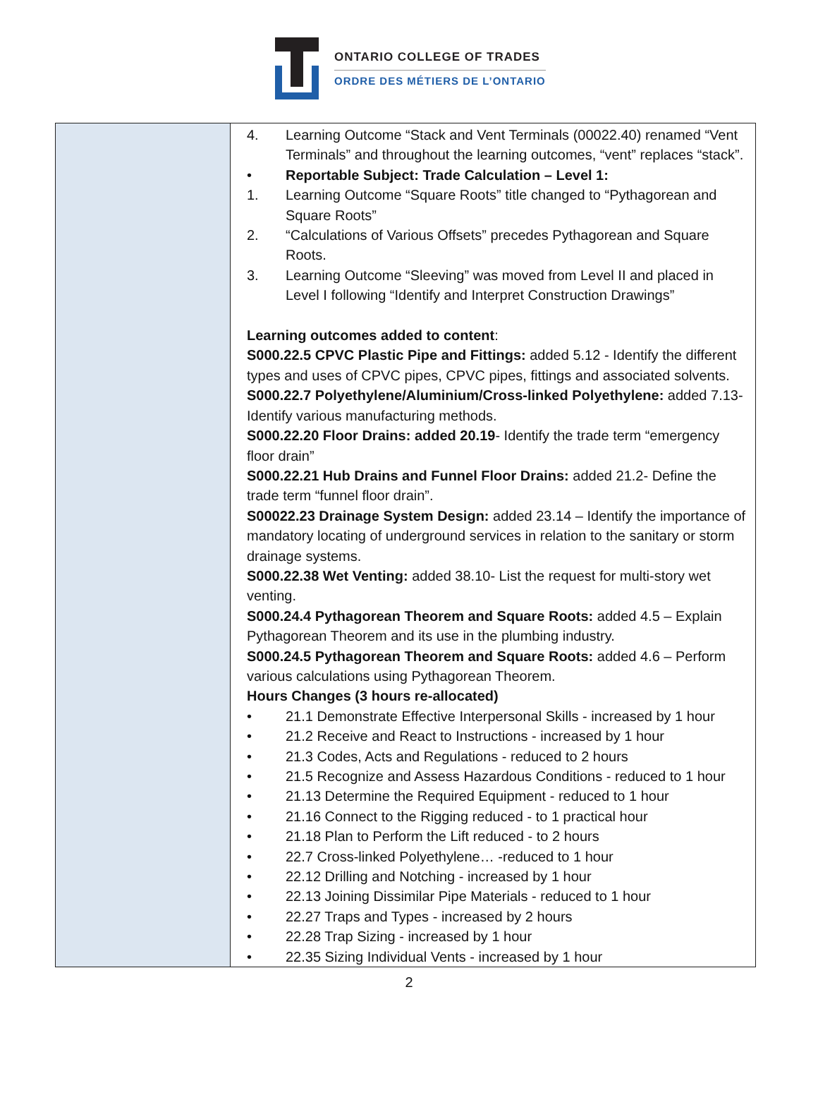ONTARIO COLLEGE OF TRADES
ORDRE DES MÉTIERS DE L’ONTARIO
| | 4. Learning Outcome “Stack and Vent Terminals (00022.40) renamed “Vent Terminals” and throughout the learning outcomes, “vent” replaces “stack”. • Reportable Subject: Trade Calculation – Level 1: 1. Learning Outcome “Square Roots” title changed to “Pythagorean and Square Roots” 2. “Calculations of Various Offsets” precedes Pythagorean and Square Roots. 3. Learning Outcome “Sleeving” was moved from Level II and placed in Level I following “Identify and Interpret Construction Drawings” Learning outcomes added to content : S000.22.5 CPVC Plastic Pipe and Fittings: added 5.12 - Identify the different types and uses of CPVC pipes, CPVC pipes, fittings and associated solvents. S000.22.7 Polyethylene/Aluminium/Cross-linked Polyethylene: added 7.13- Identify various manufacturing methods. S000.22.20 Floor Drains: added 20.19 - Identify the trade term “emergency floor drain” S000.22.21 Hub Drains and Funnel Floor Drains: added 21.2- Define the trade term “funnel floor drain”. S00022.23 Drainage System Design: added 23.14 – Identify the importance of mandatory locating of underground services in relation to the sanitary or storm drainage systems. S000.22.38 Wet Venting: added 38.10- List the request for multi-story wet venting. S000.24.4 Pythagorean Theorem and Square Roots: added 4.5 – Explain Pythagorean Theorem and its use in the plumbing industry. S000.24.5 Pythagorean Theorem and Square Roots: added 4.6 – Perform various calculations using Pythagorean Theorem. Hours Changes (3 hours re-allocated) • 21.1 Demonstrate Effective Interpersonal Skills - increased by 1 hour • 21.2 Receive and React to Instructions - increased by 1 hour • 21.3 Codes, Acts and Regulations - reduced to 2 hours • 21.5 Recognize and Assess Hazardous Conditions - reduced to 1 hour • 21.13 Determine the Required Equipment - reduced to 1 hour • 21.16 Connect to the Rigging reduced - to 1 practical hour • 21.18 Plan to Perform the Lift reduced - to 2 hours • 22.7 Cross-linked Polyethylene… -reduced to 1 hour • 22.12 Drilling and Notching - increased by 1 hour • 22.13 Joining Dissimilar Pipe Materials - reduced to 1 hour • 22.27 Traps and Types - increased by 2 hours • 22.28 Trap Sizing - increased by 1 hour • 22.35 Sizing Individual Vents - increased by 1 hour |
2